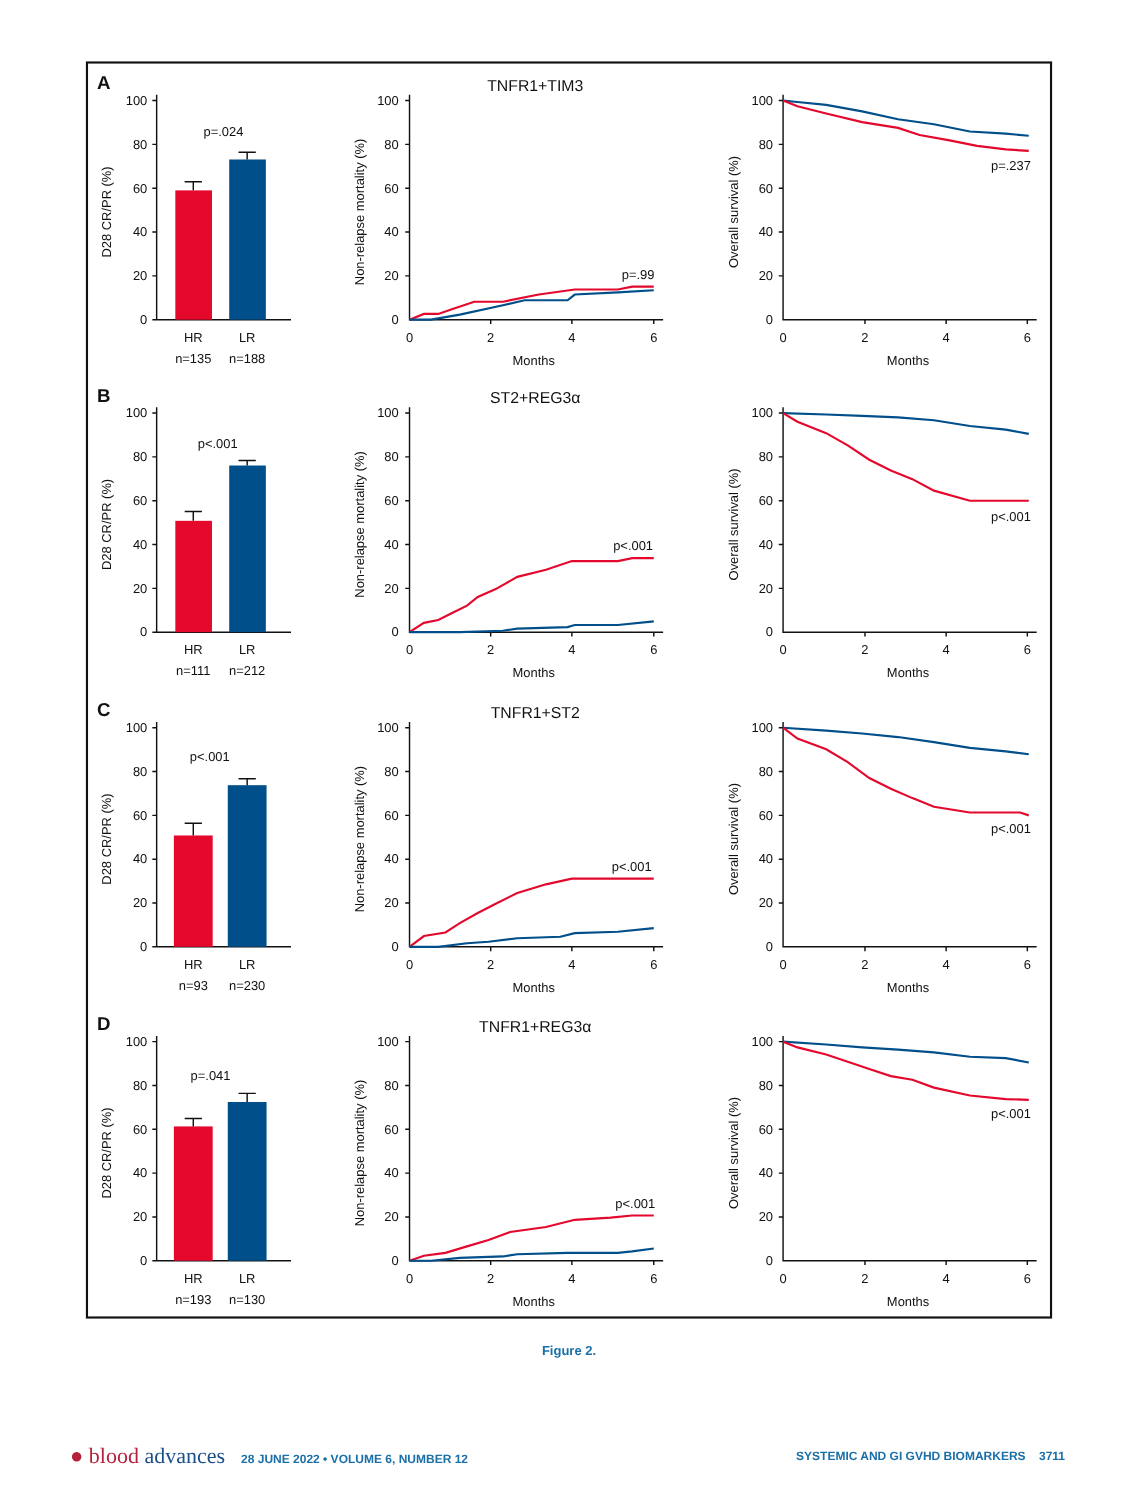A
TNFR1+TIM3
D28 CR/PR (%)
0
20
40
60
80
100
p=.024
HR
LR
n=135
n=188
Non-relapse mortality (%)
0
20
40
60
80
100
0
2
4
6
Months
p=.99
Overall survival (%)
0
20
40
60
80
100
0
2
4
6
Months
p=.237
B
ST2+REG3α
D28 CR/PR (%)
0
20
40
60
80
100
p<.001
HR
LR
n=111
n=212
Non-relapse mortality (%)
0
20
40
60
80
100
0
2
4
6
Months
p<.001
Overall survival (%)
0
20
40
60
80
100
0
2
4
6
Months
p<.001
C
TNFR1+ST2
D28 CR/PR (%)
0
20
40
60
80
100
p<.001
HR
LR
n=93
n=230
Non-relapse mortality (%)
0
20
40
60
80
100
0
2
4
6
Months
p<.001
Overall survival (%)
0
20
40
60
80
100
0
2
4
6
Months
p<.001
D
TNFR1+REG3α
D28 CR/PR (%)
0
20
40
60
80
100
p=.041
HR
LR
n=193
n=130
Non-relapse mortality (%)
0
20
40
60
80
100
0
2
4
6
Months
p<.001
Overall survival (%)
0
20
40
60
80
100
0
2
4
6
Months
p<.001
Figure 2.
● blood advances 28 JUNE 2022 • VOLUME 6, NUMBER 12
SYSTEMIC AND GI GVHD BIOMARKERS 3711